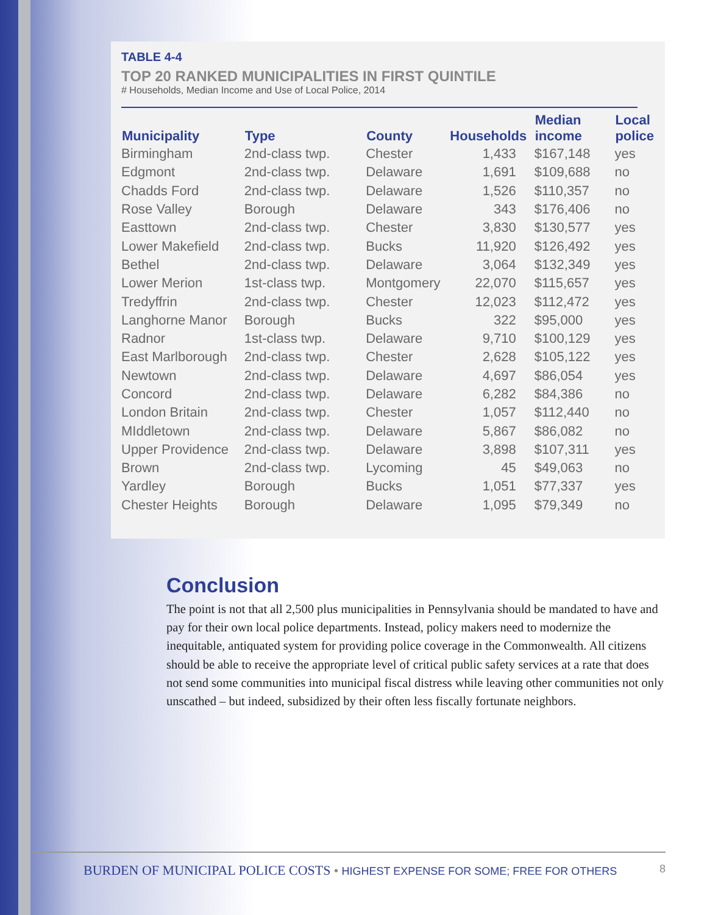TABLE 4-4
TOP 20 RANKED MUNICIPALITIES IN FIRST QUINTILE
# Households, Median Income and Use of Local Police, 2014
| Municipality | Type | County | Households | Median income | Local police |
| --- | --- | --- | --- | --- | --- |
| Birmingham | 2nd-class twp. | Chester | 1,433 | $167,148 | yes |
| Edgmont | 2nd-class twp. | Delaware | 1,691 | $109,688 | no |
| Chadds Ford | 2nd-class twp. | Delaware | 1,526 | $110,357 | no |
| Rose Valley | Borough | Delaware | 343 | $176,406 | no |
| Easttown | 2nd-class twp. | Chester | 3,830 | $130,577 | yes |
| Lower Makefield | 2nd-class twp. | Bucks | 11,920 | $126,492 | yes |
| Bethel | 2nd-class twp. | Delaware | 3,064 | $132,349 | yes |
| Lower Merion | 1st-class twp. | Montgomery | 22,070 | $115,657 | yes |
| Tredyffrin | 2nd-class twp. | Chester | 12,023 | $112,472 | yes |
| Langhorne Manor | Borough | Bucks | 322 | $95,000 | yes |
| Radnor | 1st-class twp. | Delaware | 9,710 | $100,129 | yes |
| East Marlborough | 2nd-class twp. | Chester | 2,628 | $105,122 | yes |
| Newtown | 2nd-class twp. | Delaware | 4,697 | $86,054 | yes |
| Concord | 2nd-class twp. | Delaware | 6,282 | $84,386 | no |
| London Britain | 2nd-class twp. | Chester | 1,057 | $112,440 | no |
| MIddletown | 2nd-class twp. | Delaware | 5,867 | $86,082 | no |
| Upper Providence | 2nd-class twp. | Delaware | 3,898 | $107,311 | yes |
| Brown | 2nd-class twp. | Lycoming | 45 | $49,063 | no |
| Yardley | Borough | Bucks | 1,051 | $77,337 | yes |
| Chester Heights | Borough | Delaware | 1,095 | $79,349 | no |
Conclusion
The point is not that all 2,500 plus municipalities in Pennsylvania should be mandated to have and pay for their own local police departments. Instead, policy makers need to modernize the inequitable, antiquated system for providing police coverage in the Commonwealth. All citizens should be able to receive the appropriate level of critical public safety services at a rate that does not send some communities into municipal fiscal distress while leaving other communities not only unscathed – but indeed, subsidized by their often less fiscally fortunate neighbors.
BURDEN OF MUNICIPAL POLICE COSTS • HIGHEST EXPENSE FOR SOME; FREE FOR OTHERS 8